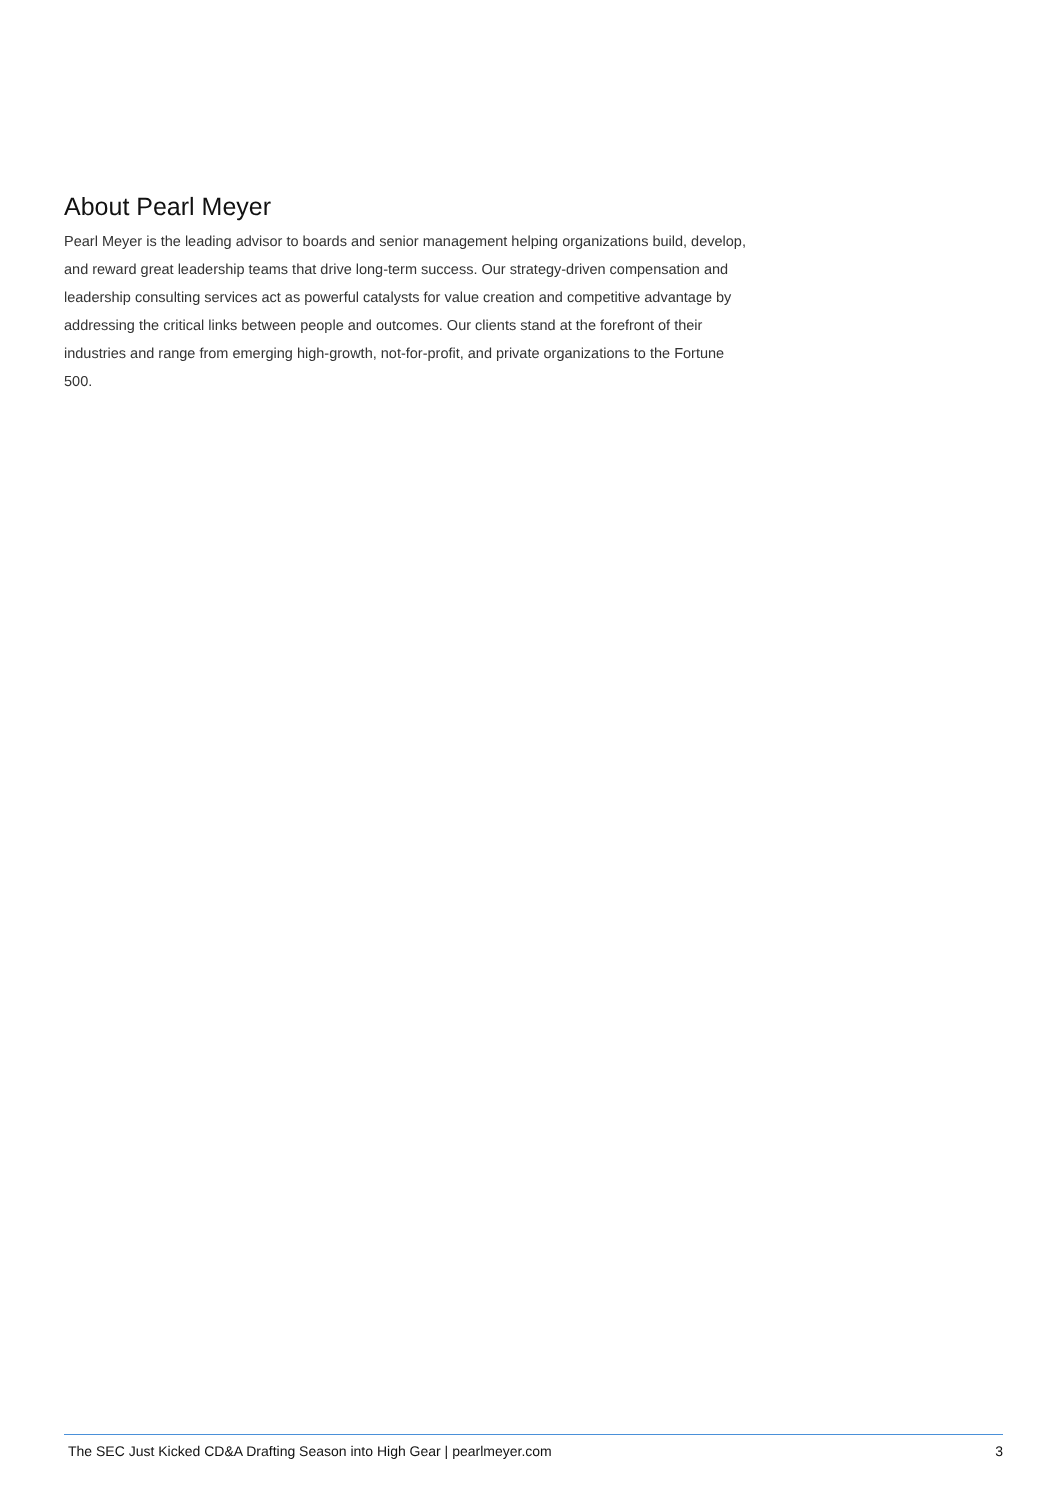About Pearl Meyer
Pearl Meyer is the leading advisor to boards and senior management helping organizations build, develop, and reward great leadership teams that drive long-term success. Our strategy-driven compensation and leadership consulting services act as powerful catalysts for value creation and competitive advantage by addressing the critical links between people and outcomes. Our clients stand at the forefront of their industries and range from emerging high-growth, not-for-profit, and private organizations to the Fortune 500.
The SEC Just Kicked CD&A Drafting Season into High Gear | pearlmeyer.com 3